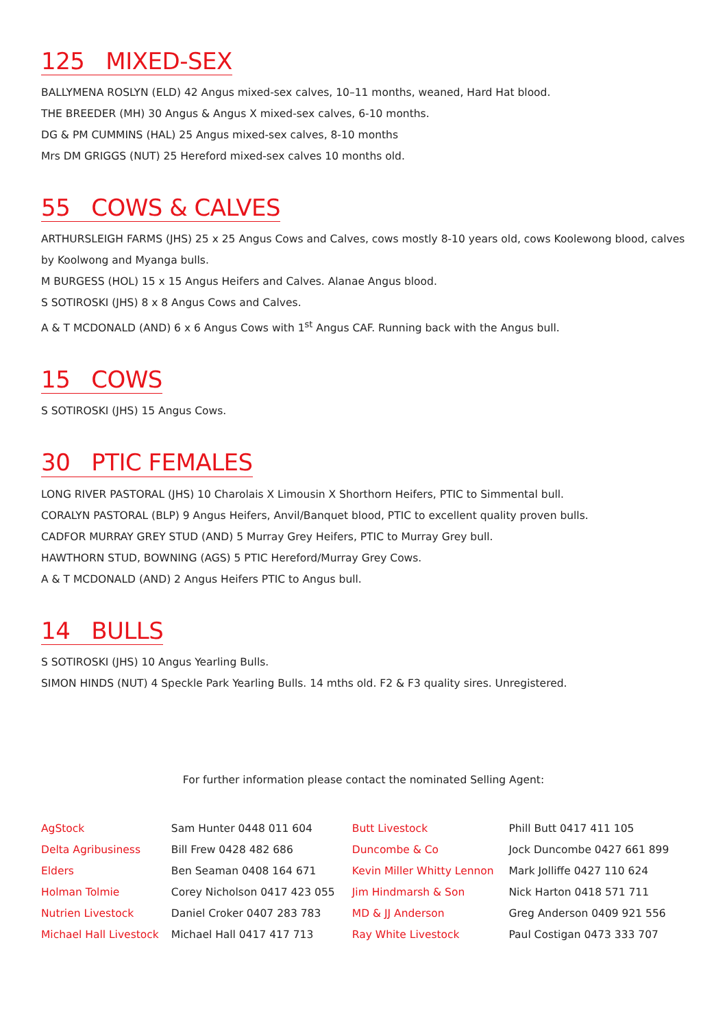125 MIXED-SEX
BALLYMENA ROSLYN (ELD) 42 Angus mixed-sex calves, 10–11 months, weaned, Hard Hat blood.
THE BREEDER (MH) 30 Angus & Angus X mixed-sex calves, 6-10 months.
DG & PM CUMMINS (HAL) 25 Angus mixed-sex calves, 8-10 months
Mrs DM GRIGGS (NUT) 25 Hereford mixed-sex calves 10 months old.
55 COWS & CALVES
ARTHURSLEIGH FARMS (JHS) 25 x 25 Angus Cows and Calves, cows mostly 8-10 years old, cows Koolewong blood, calves by Koolwong and Myanga bulls.
M BURGESS (HOL) 15 x 15 Angus Heifers and Calves. Alanae Angus blood.
S SOTIROSKI (JHS) 8 x 8 Angus Cows and Calves.
A & T MCDONALD (AND) 6 x 6 Angus Cows with 1<sup>st</sup> Angus CAF. Running back with the Angus bull.
15 COWS
S SOTIROSKI (JHS) 15 Angus Cows.
30 PTIC FEMALES
LONG RIVER PASTORAL (JHS) 10 Charolais X Limousin X Shorthorn Heifers, PTIC to Simmental bull.
CORALYN PASTORAL (BLP) 9 Angus Heifers, Anvil/Banquet blood, PTIC to excellent quality proven bulls.
CADFOR MURRAY GREY STUD (AND) 5 Murray Grey Heifers, PTIC to Murray Grey bull.
HAWTHORN STUD, BOWNING (AGS) 5 PTIC Hereford/Murray Grey Cows.
A & T MCDONALD (AND) 2 Angus Heifers PTIC to Angus bull.
14 BULLS
S SOTIROSKI (JHS) 10 Angus Yearling Bulls.
SIMON HINDS (NUT) 4 Speckle Park Yearling Bulls. 14 mths old. F2 & F3 quality sires. Unregistered.
For further information please contact the nominated Selling Agent:
| AgStock | Sam Hunter 0448 011 604 | Butt Livestock | Phill Butt 0417 411 105 |
| Delta Agribusiness | Bill Frew 0428 482 686 | Duncombe & Co | Jock Duncombe 0427 661 899 |
| Elders | Ben Seaman 0408 164 671 | Kevin Miller Whitty Lennon | Mark Jolliffe 0427 110 624 |
| Holman Tolmie | Corey Nicholson 0417 423 055 | Jim Hindmarsh & Son | Nick Harton 0418 571 711 |
| Nutrien Livestock | Daniel Croker 0407 283 783 | MD & JJ Anderson | Greg Anderson 0409 921 556 |
| Michael Hall Livestock | Michael Hall 0417 417 713 | Ray White Livestock | Paul Costigan 0473 333 707 |